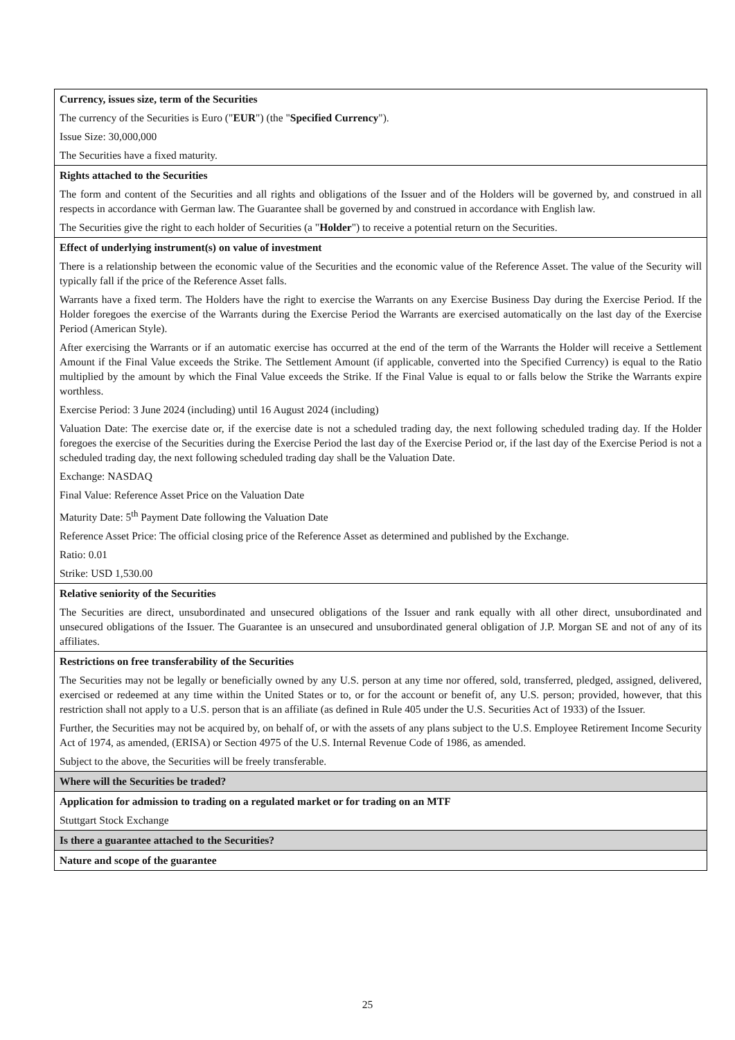| Currency, issues size, term of the Securities The currency of the Securities is Euro (" EUR ") (the " Specified Currency "). Issue Size: 30,000,000 The Securities have a fixed maturity. |
| Rights attached to the Securities The form and content of the Securities and all rights and obligations of the Issuer and of the Holders will be governed by, and construed in all respects in accordance with German law. The Guarantee shall be governed by and construed in accordance with English law. The Securities give the right to each holder of Securities (a " Holder ") to receive a potential return on the Securities. |
| Effect of underlying instrument(s) on value of investment There is a relationship between the economic value of the Securities and the economic value of the Reference Asset. The value of the Security will typically fall if the price of the Reference Asset falls. Warrants have a fixed term. The Holders have the right to exercise the Warrants on any Exercise Business Day during the Exercise Period. If the Holder foregoes the exercise of the Warrants during the Exercise Period the Warrants are exercised automatically on the last day of the Exercise Period (American Style). After exercising the Warrants or if an automatic exercise has occurred at the end of the term of the Warrants the Holder will receive a Settlement Amount if the Final Value exceeds the Strike. The Settlement Amount (if applicable, converted into the Specified Currency) is equal to the Ratio multiplied by the amount by which the Final Value exceeds the Strike. If the Final Value is equal to or falls below the Strike the Warrants expire worthless. Exercise Period: 3 June 2024 (including) until 16 August 2024 (including) Valuation Date: The exercise date or, if the exercise date is not a scheduled trading day, the next following scheduled trading day. If the Holder foregoes the exercise of the Securities during the Exercise Period the last day of the Exercise Period or, if the last day of the Exercise Period is not a scheduled trading day, the next following scheduled trading day shall be the Valuation Date. Exchange: NASDAQ Final Value: Reference Asset Price on the Valuation Date Maturity Date: 5<sup>th</sup> Payment Date following the Valuation Date Reference Asset Price: The official closing price of the Reference Asset as determined and published by the Exchange. Ratio: 0.01 Strike: USD 1,530.00 |
| Relative seniority of the Securities The Securities are direct, unsubordinated and unsecured obligations of the Issuer and rank equally with all other direct, unsubordinated and unsecured obligations of the Issuer. The Guarantee is an unsecured and unsubordinated general obligation of J.P. Morgan SE and not of any of its affiliates. |
| Restrictions on free transferability of the Securities The Securities may not be legally or beneficially owned by any U.S. person at any time nor offered, sold, transferred, pledged, assigned, delivered, exercised or redeemed at any time within the United States or to, or for the account or benefit of, any U.S. person; provided, however, that this restriction shall not apply to a U.S. person that is an affiliate (as defined in Rule 405 under the U.S. Securities Act of 1933) of the Issuer. Further, the Securities may not be acquired by, on behalf of, or with the assets of any plans subject to the U.S. Employee Retirement Income Security Act of 1974, as amended, (ERISA) or Section 4975 of the U.S. Internal Revenue Code of 1986, as amended. Subject to the above, the Securities will be freely transferable. |
| Where will the Securities be traded? |
| Application for admission to trading on a regulated market or for trading on an MTF Stuttgart Stock Exchange |
| Is there a guarantee attached to the Securities? |
| Nature and scope of the guarantee |
25